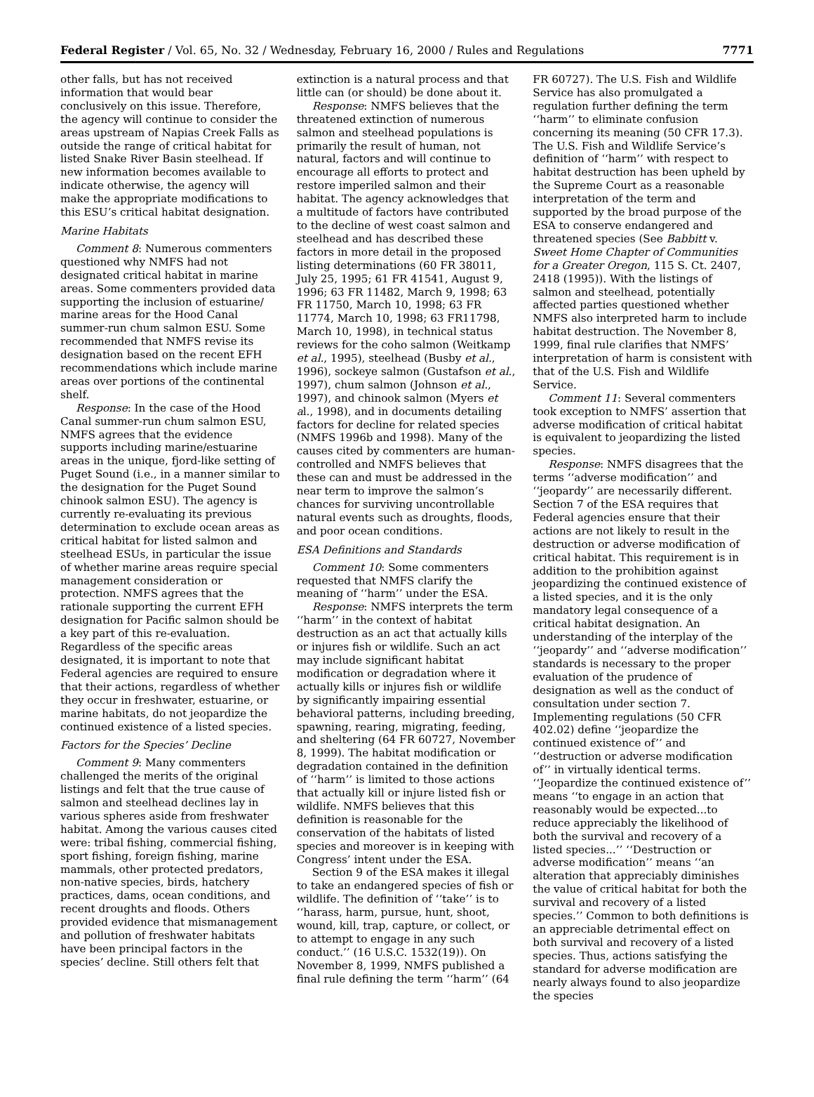Federal Register / Vol. 65, No. 32 / Wednesday, February 16, 2000 / Rules and Regulations 7771
other falls, but has not received information that would bear conclusively on this issue. Therefore, the agency will continue to consider the areas upstream of Napias Creek Falls as outside the range of critical habitat for listed Snake River Basin steelhead. If new information becomes available to indicate otherwise, the agency will make the appropriate modifications to this ESU’s critical habitat designation.
Marine Habitats
Comment 8: Numerous commenters questioned why NMFS had not designated critical habitat in marine areas. Some commenters provided data supporting the inclusion of estuarine/ marine areas for the Hood Canal summer-run chum salmon ESU. Some recommended that NMFS revise its designation based on the recent EFH recommendations which include marine areas over portions of the continental shelf.
Response: In the case of the Hood Canal summer-run chum salmon ESU, NMFS agrees that the evidence supports including marine/estuarine areas in the unique, fjord-like setting of Puget Sound (i.e., in a manner similar to the designation for the Puget Sound chinook salmon ESU). The agency is currently re-evaluating its previous determination to exclude ocean areas as critical habitat for listed salmon and steelhead ESUs, in particular the issue of whether marine areas require special management consideration or protection. NMFS agrees that the rationale supporting the current EFH designation for Pacific salmon should be a key part of this re-evaluation. Regardless of the specific areas designated, it is important to note that Federal agencies are required to ensure that their actions, regardless of whether they occur in freshwater, estuarine, or marine habitats, do not jeopardize the continued existence of a listed species.
Factors for the Species’ Decline
Comment 9: Many commenters challenged the merits of the original listings and felt that the true cause of salmon and steelhead declines lay in various spheres aside from freshwater habitat. Among the various causes cited were: tribal fishing, commercial fishing, sport fishing, foreign fishing, marine mammals, other protected predators, non-native species, birds, hatchery practices, dams, ocean conditions, and recent droughts and floods. Others provided evidence that mismanagement and pollution of freshwater habitats have been principal factors in the species’ decline. Still others felt that
extinction is a natural process and that little can (or should) be done about it.
Response: NMFS believes that the threatened extinction of numerous salmon and steelhead populations is primarily the result of human, not natural, factors and will continue to encourage all efforts to protect and restore imperiled salmon and their habitat. The agency acknowledges that a multitude of factors have contributed to the decline of west coast salmon and steelhead and has described these factors in more detail in the proposed listing determinations (60 FR 38011, July 25, 1995; 61 FR 41541, August 9, 1996; 63 FR 11482, March 9, 1998; 63 FR 11750, March 10, 1998; 63 FR 11774, March 10, 1998; 63 FR11798, March 10, 1998), in technical status reviews for the coho salmon (Weitkamp et al., 1995), steelhead (Busby et al., 1996), sockeye salmon (Gustafson et al., 1997), chum salmon (Johnson et al., 1997), and chinook salmon (Myers et al., 1998), and in documents detailing factors for decline for related species (NMFS 1996b and 1998). Many of the causes cited by commenters are human-controlled and NMFS believes that these can and must be addressed in the near term to improve the salmon’s chances for surviving uncontrollable natural events such as droughts, floods, and poor ocean conditions.
ESA Definitions and Standards
Comment 10: Some commenters requested that NMFS clarify the meaning of ‘‘harm’’ under the ESA.
Response: NMFS interprets the term ‘‘harm’’ in the context of habitat destruction as an act that actually kills or injures fish or wildlife. Such an act may include significant habitat modification or degradation where it actually kills or injures fish or wildlife by significantly impairing essential behavioral patterns, including breeding, spawning, rearing, migrating, feeding, and sheltering (64 FR 60727, November 8, 1999). The habitat modification or degradation contained in the definition of ‘‘harm’’ is limited to those actions that actually kill or injure listed fish or wildlife. NMFS believes that this definition is reasonable for the conservation of the habitats of listed species and moreover is in keeping with Congress’ intent under the ESA.
Section 9 of the ESA makes it illegal to take an endangered species of fish or wildlife. The definition of ‘‘take’’ is to ‘‘harass, harm, pursue, hunt, shoot, wound, kill, trap, capture, or collect, or to attempt to engage in any such conduct.’’ (16 U.S.C. 1532(19)). On November 8, 1999, NMFS published a final rule defining the term ‘‘harm’’ (64
FR 60727). The U.S. Fish and Wildlife Service has also promulgated a regulation further defining the term ‘‘harm’’ to eliminate confusion concerning its meaning (50 CFR 17.3). The U.S. Fish and Wildlife Service’s definition of ‘‘harm’’ with respect to habitat destruction has been upheld by the Supreme Court as a reasonable interpretation of the term and supported by the broad purpose of the ESA to conserve endangered and threatened species (See Babbitt v. Sweet Home Chapter of Communities for a Greater Oregon, 115 S. Ct. 2407, 2418 (1995)). With the listings of salmon and steelhead, potentially affected parties questioned whether NMFS also interpreted harm to include habitat destruction. The November 8, 1999, final rule clarifies that NMFS’ interpretation of harm is consistent with that of the U.S. Fish and Wildlife Service.
Comment 11: Several commenters took exception to NMFS’ assertion that adverse modification of critical habitat is equivalent to jeopardizing the listed species.
Response: NMFS disagrees that the terms ‘‘adverse modification’’ and ‘‘jeopardy’’ are necessarily different. Section 7 of the ESA requires that Federal agencies ensure that their actions are not likely to result in the destruction or adverse modification of critical habitat. This requirement is in addition to the prohibition against jeopardizing the continued existence of a listed species, and it is the only mandatory legal consequence of a critical habitat designation. An understanding of the interplay of the ‘‘jeopardy’’ and ‘‘adverse modification’’ standards is necessary to the proper evaluation of the prudence of designation as well as the conduct of consultation under section 7. Implementing regulations (50 CFR 402.02) define ‘‘jeopardize the continued existence of’’ and ‘‘destruction or adverse modification of’’ in virtually identical terms. ‘‘Jeopardize the continued existence of’’ means ‘‘to engage in an action that reasonably would be expected...to reduce appreciably the likelihood of both the survival and recovery of a listed species...’’ ‘‘Destruction or adverse modification’’ means ‘‘an alteration that appreciably diminishes the value of critical habitat for both the survival and recovery of a listed species.’’ Common to both definitions is an appreciable detrimental effect on both survival and recovery of a listed species. Thus, actions satisfying the standard for adverse modification are nearly always found to also jeopardize the species